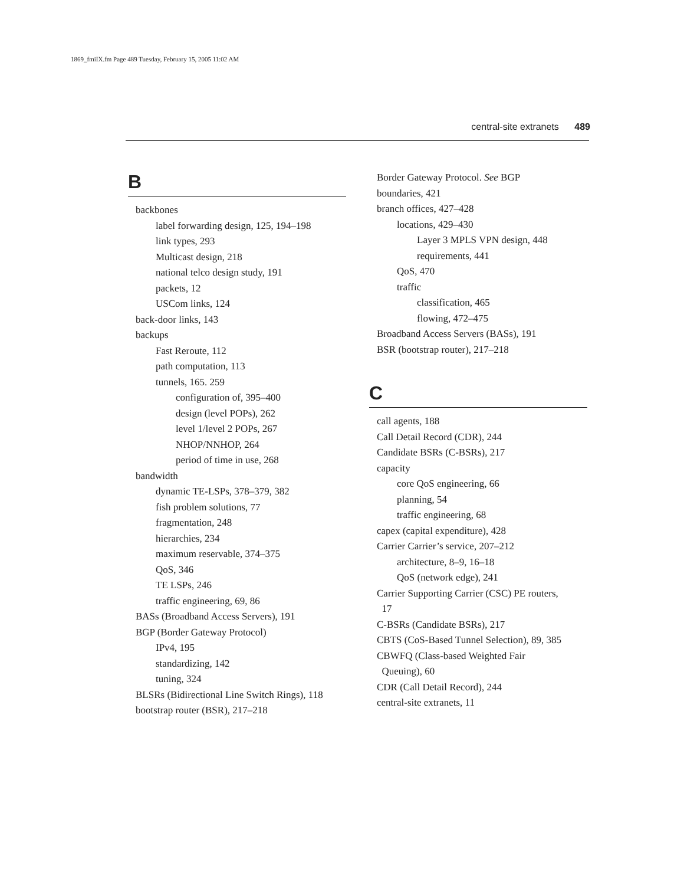1869_fmiIX.fm Page 489 Tuesday, February 15, 2005 11:02 AM
central-site extranets 489
B
backbones
label forwarding design, 125, 194–198
link types, 293
Multicast design, 218
national telco design study, 191
packets, 12
USCom links, 124
back-door links, 143
backups
Fast Reroute, 112
path computation, 113
tunnels, 165. 259
configuration of, 395–400
design (level POPs), 262
level 1/level 2 POPs, 267
NHOP/NNHOP, 264
period of time in use, 268
bandwidth
dynamic TE-LSPs, 378–379, 382
fish problem solutions, 77
fragmentation, 248
hierarchies, 234
maximum reservable, 374–375
QoS, 346
TE LSPs, 246
traffic engineering, 69, 86
BASs (Broadband Access Servers), 191
BGP (Border Gateway Protocol)
IPv4, 195
standardizing, 142
tuning, 324
BLSRs (Bidirectional Line Switch Rings), 118
bootstrap router (BSR), 217–218
Border Gateway Protocol. See BGP
boundaries, 421
branch offices, 427–428
locations, 429–430
Layer 3 MPLS VPN design, 448
requirements, 441
QoS, 470
traffic
classification, 465
flowing, 472–475
Broadband Access Servers (BASs), 191
BSR (bootstrap router), 217–218
C
call agents, 188
Call Detail Record (CDR), 244
Candidate BSRs (C-BSRs), 217
capacity
core QoS engineering, 66
planning, 54
traffic engineering, 68
capex (capital expenditure), 428
Carrier Carrier’s service, 207–212
architecture, 8–9, 16–18
QoS (network edge), 241
Carrier Supporting Carrier (CSC) PE routers,
17
C-BSRs (Candidate BSRs), 217
CBTS (CoS-Based Tunnel Selection), 89, 385
CBWFQ (Class-based Weighted Fair
Queuing), 60
CDR (Call Detail Record), 244
central-site extranets, 11